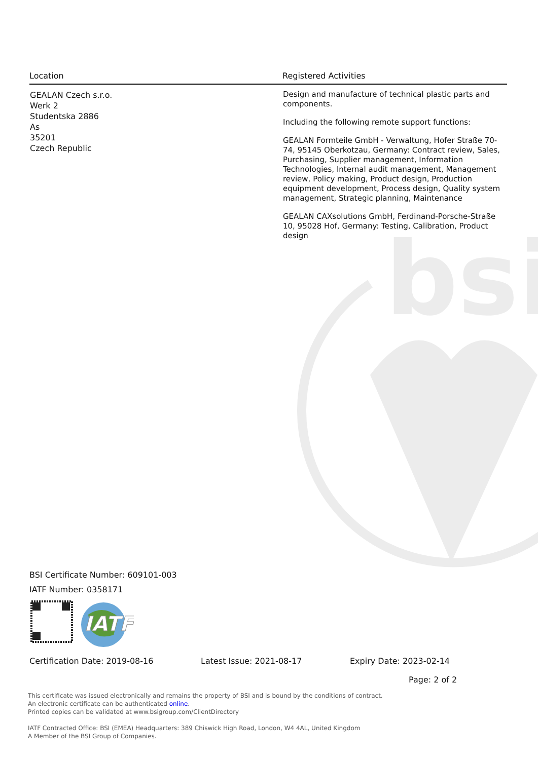bsi
| Location | Registered Activities |
| --- | --- |
| GEALAN Czech s.r.o. Werk 2 Studentska 2886 As 35201 Czech Republic | Design and manufacture of technical plastic parts and components. Including the following remote support functions: GEALAN Formteile GmbH - Verwaltung, Hofer Straße 70-74, 95145 Oberkotzau, Germany: Contract review, Sales, Purchasing, Supplier management, Information Technologies, Internal audit management, Management review, Policy making, Product design, Production equipment development, Process design, Quality system management, Strategic planning, Maintenance GEALAN CAXsolutions GmbH, Ferdinand-Porsche-Straße 10, 95028 Hof, Germany: Testing, Calibration, Product design |
BSI Certificate Number: 609101-003
IATF Number: 0358171
IATF
Certification Date: 2019-08-16 Latest Issue: 2021-08-17 Expiry Date: 2023-02-14
Page: 2 of 2
This certificate was issued electronically and remains the property of BSI and is bound by the conditions of contract.
An electronic certificate can be authenticated online.
Printed copies can be validated at www.bsigroup.com/ClientDirectory
IATF Contracted Office: BSI (EMEA) Headquarters: 389 Chiswick High Road, London, W4 4AL, United Kingdom
A Member of the BSI Group of Companies.